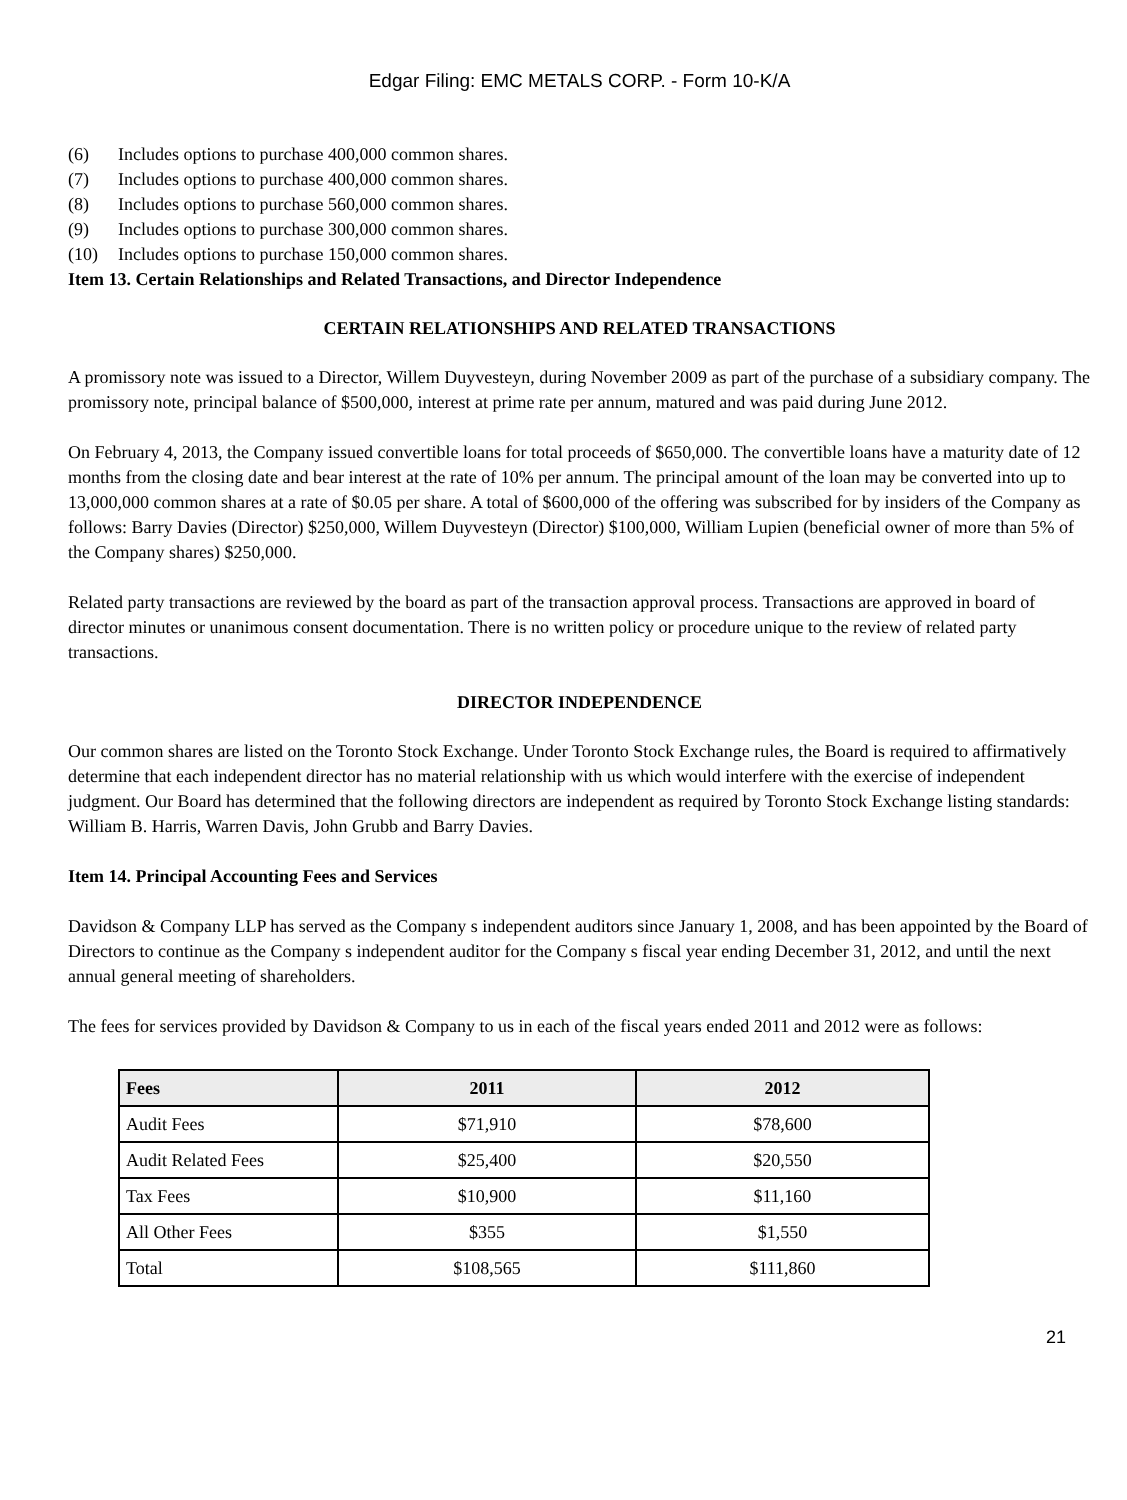Edgar Filing: EMC METALS CORP. - Form 10-K/A
(6) Includes options to purchase 400,000 common shares.
(7) Includes options to purchase 400,000 common shares.
(8) Includes options to purchase 560,000 common shares.
(9) Includes options to purchase 300,000 common shares.
(10) Includes options to purchase 150,000 common shares.
Item 13. Certain Relationships and Related Transactions, and Director Independence
CERTAIN RELATIONSHIPS AND RELATED TRANSACTIONS
A promissory note was issued to a Director, Willem Duyvesteyn, during November 2009 as part of the purchase of a subsidiary company. The promissory note, principal balance of $500,000, interest at prime rate per annum, matured and was paid during June 2012.
On February 4, 2013, the Company issued convertible loans for total proceeds of $650,000. The convertible loans have a maturity date of 12 months from the closing date and bear interest at the rate of 10% per annum. The principal amount of the loan may be converted into up to 13,000,000 common shares at a rate of $0.05 per share. A total of $600,000 of the offering was subscribed for by insiders of the Company as follows: Barry Davies (Director) $250,000, Willem Duyvesteyn (Director) $100,000, William Lupien (beneficial owner of more than 5% of the Company shares) $250,000.
Related party transactions are reviewed by the board as part of the transaction approval process. Transactions are approved in board of director minutes or unanimous consent documentation. There is no written policy or procedure unique to the review of related party transactions.
DIRECTOR INDEPENDENCE
Our common shares are listed on the Toronto Stock Exchange. Under Toronto Stock Exchange rules, the Board is required to affirmatively determine that each independent director has no material relationship with us which would interfere with the exercise of independent judgment. Our Board has determined that the following directors are independent as required by Toronto Stock Exchange listing standards: William B. Harris, Warren Davis, John Grubb and Barry Davies.
Item 14. Principal Accounting Fees and Services
Davidson & Company LLP has served as the Company s independent auditors since January 1, 2008, and has been appointed by the Board of Directors to continue as the Company s independent auditor for the Company s fiscal year ending December 31, 2012, and until the next annual general meeting of shareholders.
The fees for services provided by Davidson & Company to us in each of the fiscal years ended 2011 and 2012 were as follows:
| Fees | 2011 | 2012 |
| --- | --- | --- |
| Audit Fees | $71,910 | $78,600 |
| Audit Related Fees | $25,400 | $20,550 |
| Tax Fees | $10,900 | $11,160 |
| All Other Fees | $355 | $1,550 |
| Total | $108,565 | $111,860 |
21